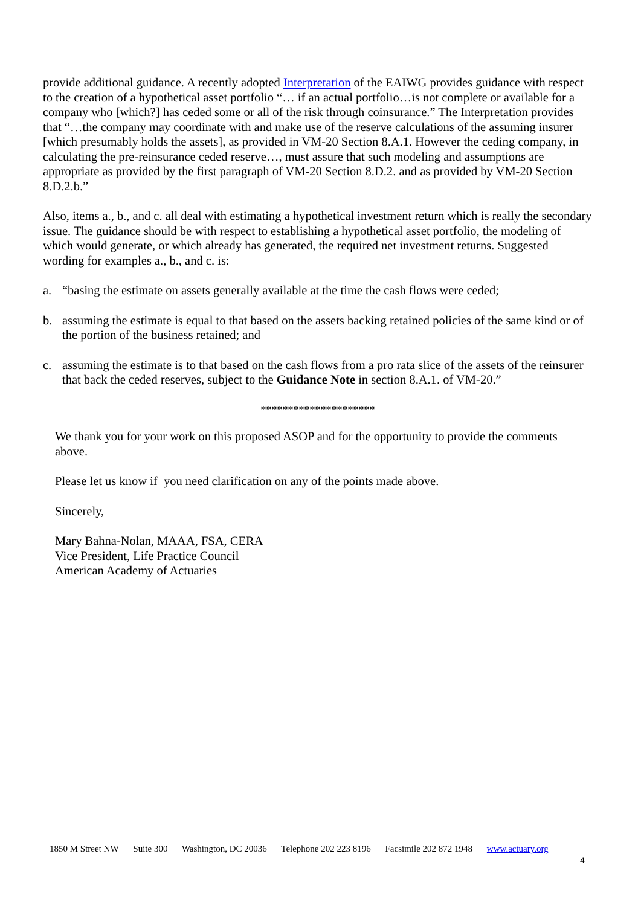provide additional guidance. A recently adopted Interpretation of the EAIWG provides guidance with respect to the creation of a hypothetical asset portfolio “… if an actual portfolio…is not complete or available for a company who [which?] has ceded some or all of the risk through coinsurance.” The Interpretation provides that “…the company may coordinate with and make use of the reserve calculations of the assuming insurer [which presumably holds the assets], as provided in VM-20 Section 8.A.1. However the ceding company, in calculating the pre-reinsurance ceded reserve…, must assure that such modeling and assumptions are appropriate as provided by the first paragraph of VM-20 Section 8.D.2. and as provided by VM-20 Section 8.D.2.b.”
Also, items a., b., and c. all deal with estimating a hypothetical investment return which is really the secondary issue. The guidance should be with respect to establishing a hypothetical asset portfolio, the modeling of which would generate, or which already has generated, the required net investment returns. Suggested wording for examples a., b., and c. is:
a. “basing the estimate on assets generally available at the time the cash flows were ceded;
b. assuming the estimate is equal to that based on the assets backing retained policies of the same kind or of the portion of the business retained; and
c. assuming the estimate is to that based on the cash flows from a pro rata slice of the assets of the reinsurer that back the ceded reserves, subject to the Guidance Note in section 8.A.1. of VM-20.”
*********************
We thank you for your work on this proposed ASOP and for the opportunity to provide the comments above.
Please let us know if you need clarification on any of the points made above.
Sincerely,
Mary Bahna-Nolan, MAAA, FSA, CERA
Vice President, Life Practice Council
American Academy of Actuaries
1850 M Street NW Suite 300 Washington, DC 20036 Telephone 202 223 8196 Facsimile 202 872 1948 www.actuary.org
4